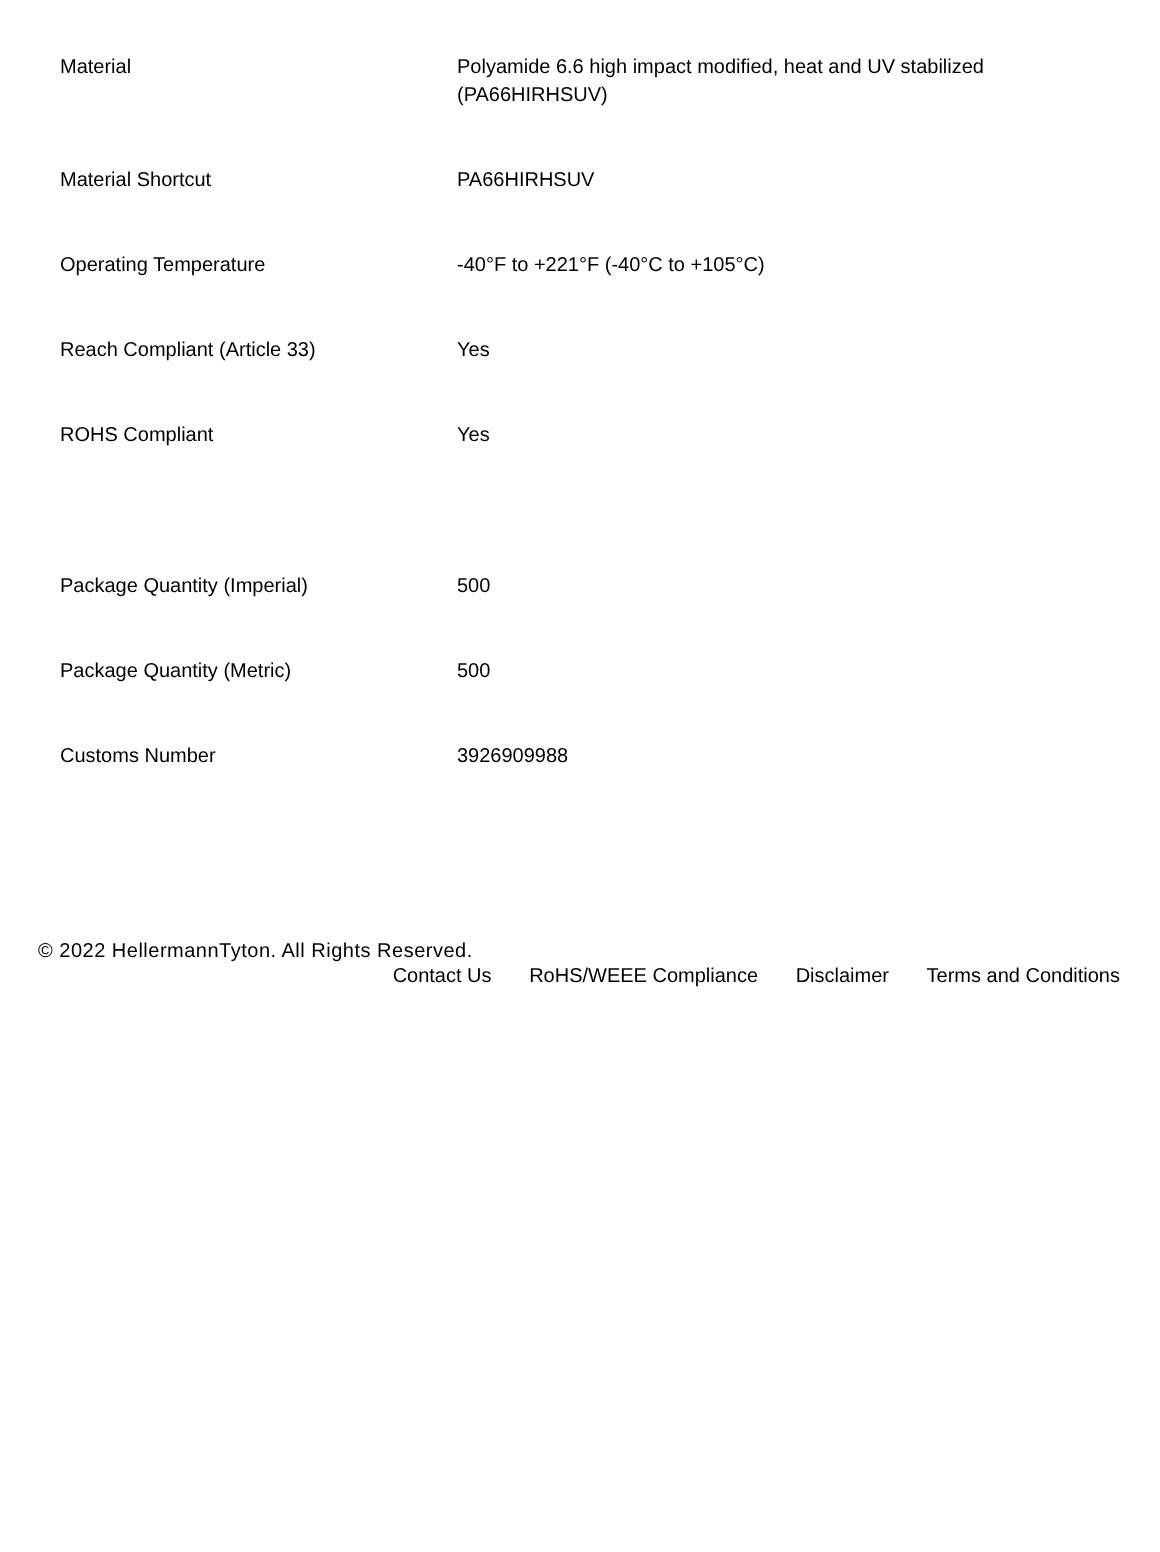| Material | Polyamide 6.6 high impact modified, heat and UV stabilized (PA66HIRHSUV) |
| Material Shortcut | PA66HIRHSUV |
| Operating Temperature | -40°F to +221°F (-40°C to +105°C) |
| Reach Compliant (Article 33) | Yes |
| ROHS Compliant | Yes |
| Package Quantity (Imperial) | 500 |
| Package Quantity (Metric) | 500 |
| Customs Number | 3926909988 |
© 2022 HellermannTyton. All Rights Reserved.
Contact Us RoHS/WEEE Compliance Disclaimer Terms and Conditions